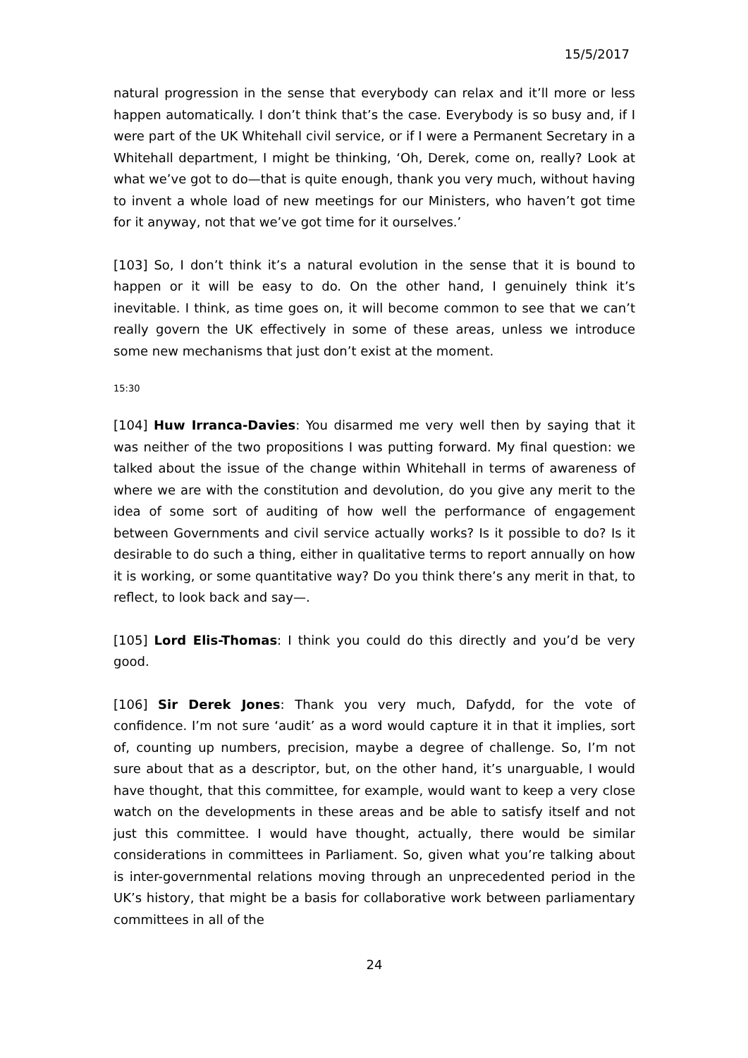15/5/2017
natural progression in the sense that everybody can relax and it’ll more or less happen automatically. I don’t think that’s the case. Everybody is so busy and, if I were part of the UK Whitehall civil service, or if I were a Permanent Secretary in a Whitehall department, I might be thinking, ‘Oh, Derek, come on, really? Look at what we’ve got to do—that is quite enough, thank you very much, without having to invent a whole load of new meetings for our Ministers, who haven’t got time for it anyway, not that we’ve got time for it ourselves.’
[103] So, I don’t think it’s a natural evolution in the sense that it is bound to happen or it will be easy to do. On the other hand, I genuinely think it’s inevitable. I think, as time goes on, it will become common to see that we can’t really govern the UK effectively in some of these areas, unless we introduce some new mechanisms that just don’t exist at the moment.
15:30
[104] Huw Irranca-Davies: You disarmed me very well then by saying that it was neither of the two propositions I was putting forward. My final question: we talked about the issue of the change within Whitehall in terms of awareness of where we are with the constitution and devolution, do you give any merit to the idea of some sort of auditing of how well the performance of engagement between Governments and civil service actually works? Is it possible to do? Is it desirable to do such a thing, either in qualitative terms to report annually on how it is working, or some quantitative way? Do you think there’s any merit in that, to reflect, to look back and say—.
[105] Lord Elis-Thomas: I think you could do this directly and you’d be very good.
[106] Sir Derek Jones: Thank you very much, Dafydd, for the vote of confidence. I’m not sure ‘audit’ as a word would capture it in that it implies, sort of, counting up numbers, precision, maybe a degree of challenge. So, I’m not sure about that as a descriptor, but, on the other hand, it’s unarguable, I would have thought, that this committee, for example, would want to keep a very close watch on the developments in these areas and be able to satisfy itself and not just this committee. I would have thought, actually, there would be similar considerations in committees in Parliament. So, given what you’re talking about is inter-governmental relations moving through an unprecedented period in the UK’s history, that might be a basis for collaborative work between parliamentary committees in all of the
24